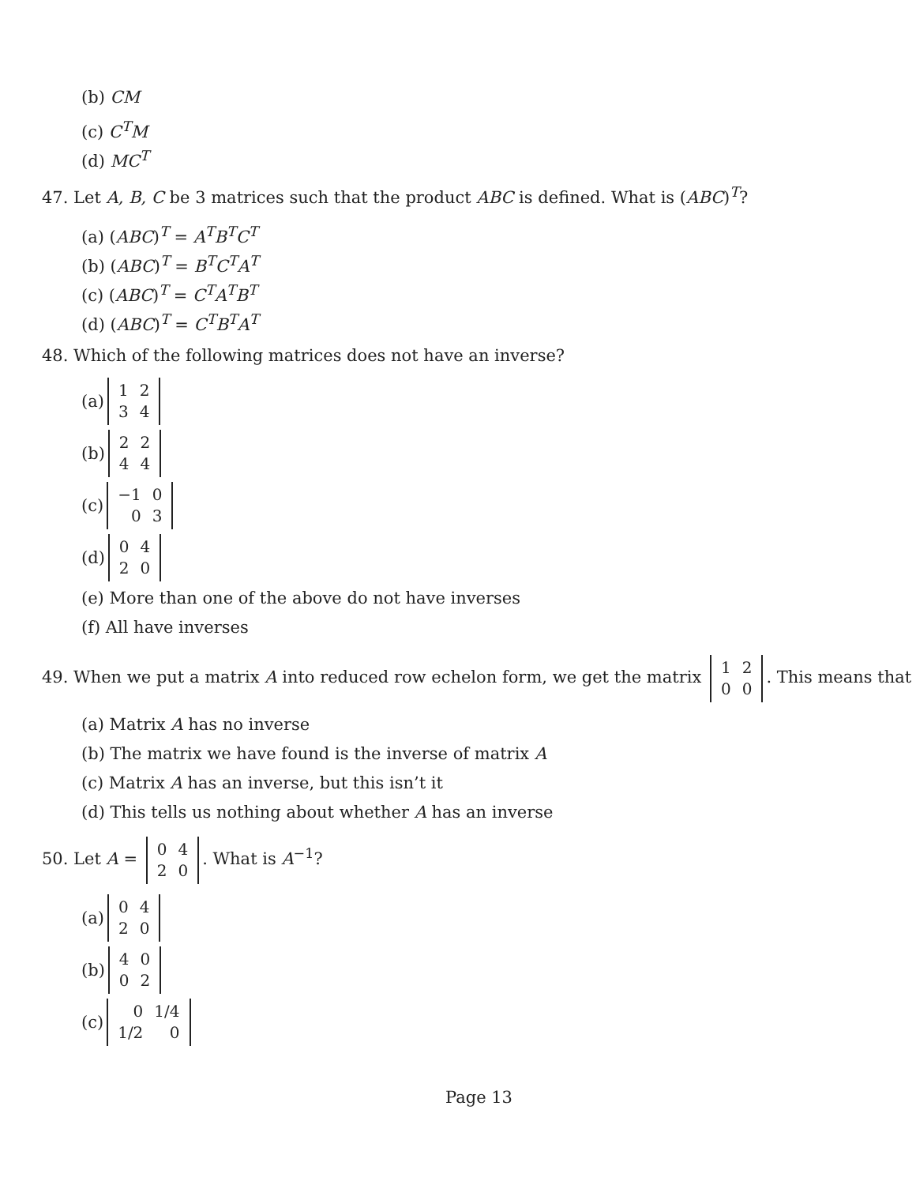(b) CM
(c) C<sup>T</sup>M
(d) MC<sup>T</sup>
47. Let A, B, C be 3 matrices such that the product ABC is defined. What is (ABC)<sup>T</sup>?
(a) (ABC)<sup>T</sup> = A<sup>T</sup>B<sup>T</sup>C<sup>T</sup>
(b) (ABC)<sup>T</sup> = B<sup>T</sup>C<sup>T</sup>A<sup>T</sup>
(c) (ABC)<sup>T</sup> = C<sup>T</sup>A<sup>T</sup>B<sup>T</sup>
(d) (ABC)<sup>T</sup> = C<sup>T</sup>B<sup>T</sup>A<sup>T</sup>
48. Which of the following matrices does not have an inverse?
(a)
| 1 | 2 |
| 3 | 4 |
(b)
| 2 | 2 |
| 4 | 4 |
(c)
| −1 | 0 |
| 0 | 3 |
(d)
| 0 | 4 |
| 2 | 0 |
(e) More than one of the above do not have inverses
(f) All have inverses
49. When we put a matrix A into reduced row echelon form, we get the matrix
| 1 | 2 |
| 0 | 0 |
. This means that
(a) Matrix A has no inverse
(b) The matrix we have found is the inverse of matrix A
(c) Matrix A has an inverse, but this isn’t it
(d) This tells us nothing about whether A has an inverse
50. Let A =
| 0 | 4 |
| 2 | 0 |
. What is A<sup>−1</sup>?
(a)
| 0 | 4 |
| 2 | 0 |
(b)
| 4 | 0 |
| 0 | 2 |
(c)
| 0 | 1/4 |
| 1/2 | 0 |
Page 13